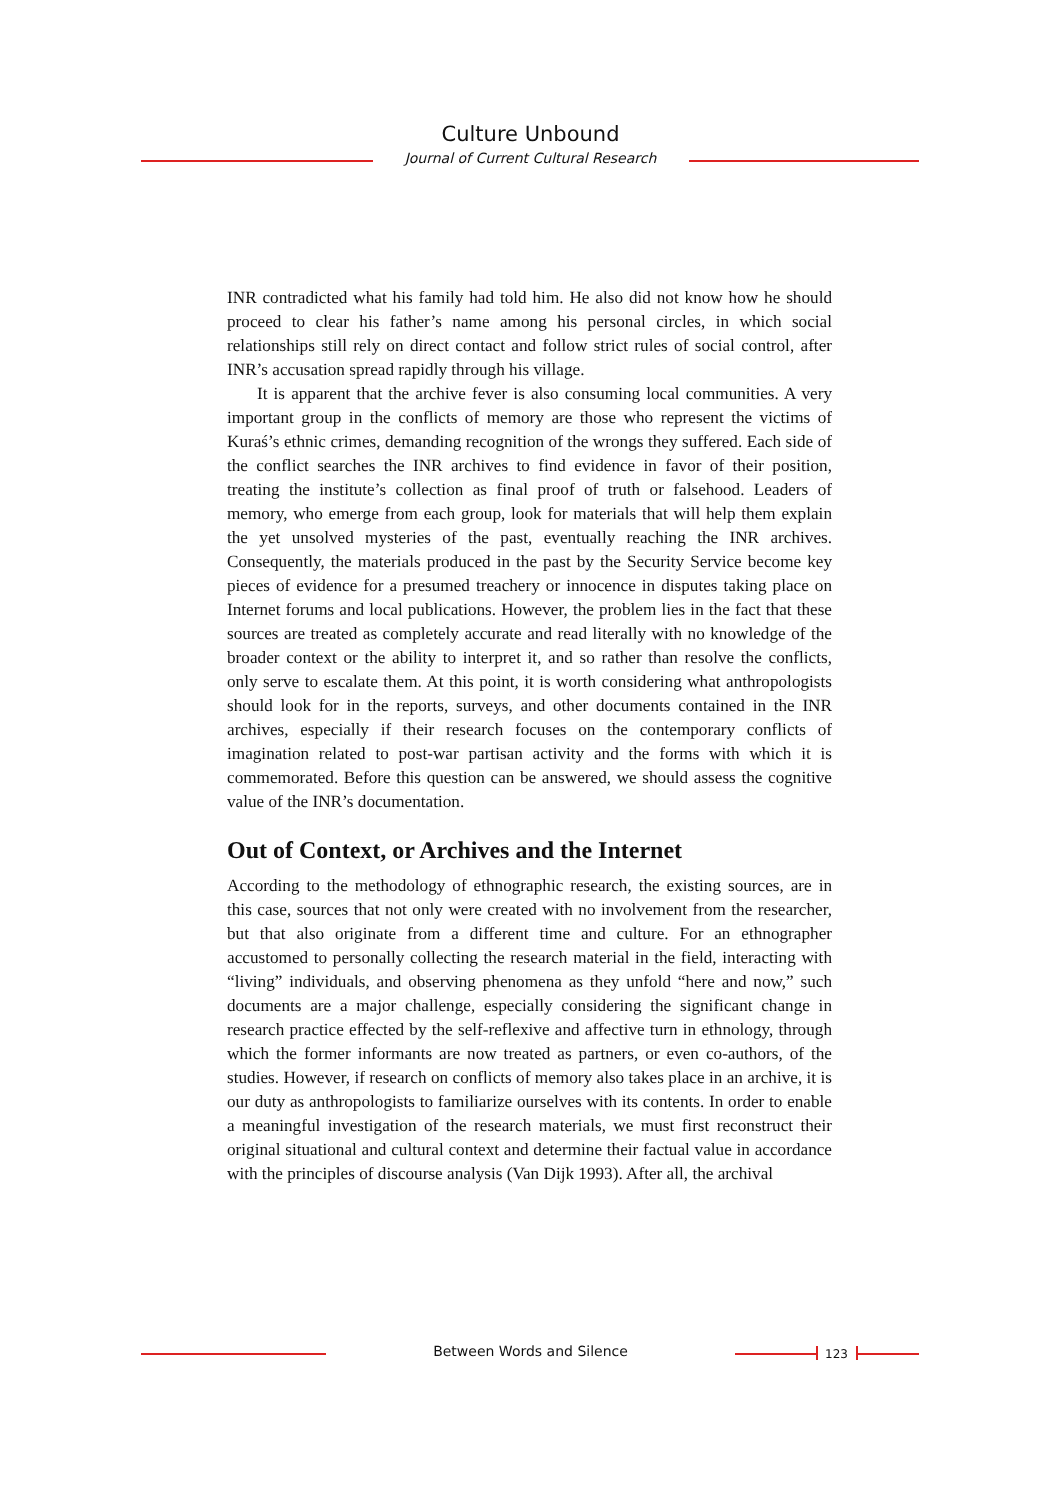Culture Unbound
Journal of Current Cultural Research
INR contradicted what his family had told him. He also did not know how he should proceed to clear his father’s name among his personal circles, in which social relationships still rely on direct contact and follow strict rules of social control, after INR’s accusation spread rapidly through his village.
It is apparent that the archive fever is also consuming local communities. A very important group in the conflicts of memory are those who represent the victims of Kuraś’s ethnic crimes, demanding recognition of the wrongs they suffered. Each side of the conflict searches the INR archives to find evidence in favor of their position, treating the institute’s collection as final proof of truth or falsehood. Leaders of memory, who emerge from each group, look for materials that will help them explain the yet unsolved mysteries of the past, eventually reaching the INR archives. Consequently, the materials produced in the past by the Security Service become key pieces of evidence for a presumed treachery or innocence in disputes taking place on Internet forums and local publications. However, the problem lies in the fact that these sources are treated as completely accurate and read literally with no knowledge of the broader context or the ability to interpret it, and so rather than resolve the conflicts, only serve to escalate them. At this point, it is worth considering what anthropologists should look for in the reports, surveys, and other documents contained in the INR archives, especially if their research focuses on the contemporary conflicts of imagination related to post-war partisan activity and the forms with which it is commemorated. Before this question can be answered, we should assess the cognitive value of the INR’s documentation.
Out of Context, or Archives and the Internet
According to the methodology of ethnographic research, the existing sources, are in this case, sources that not only were created with no involvement from the researcher, but that also originate from a different time and culture. For an ethnographer accustomed to personally collecting the research material in the field, interacting with “living” individuals, and observing phenomena as they unfold “here and now,” such documents are a major challenge, especially considering the significant change in research practice effected by the self-reflexive and affective turn in ethnology, through which the former informants are now treated as partners, or even co-authors, of the studies. However, if research on conflicts of memory also takes place in an archive, it is our duty as anthropologists to familiarize ourselves with its contents. In order to enable a meaningful investigation of the research materials, we must first reconstruct their original situational and cultural context and determine their factual value in accordance with the principles of discourse analysis (Van Dijk 1993). After all, the archival
Between Words and Silence 123